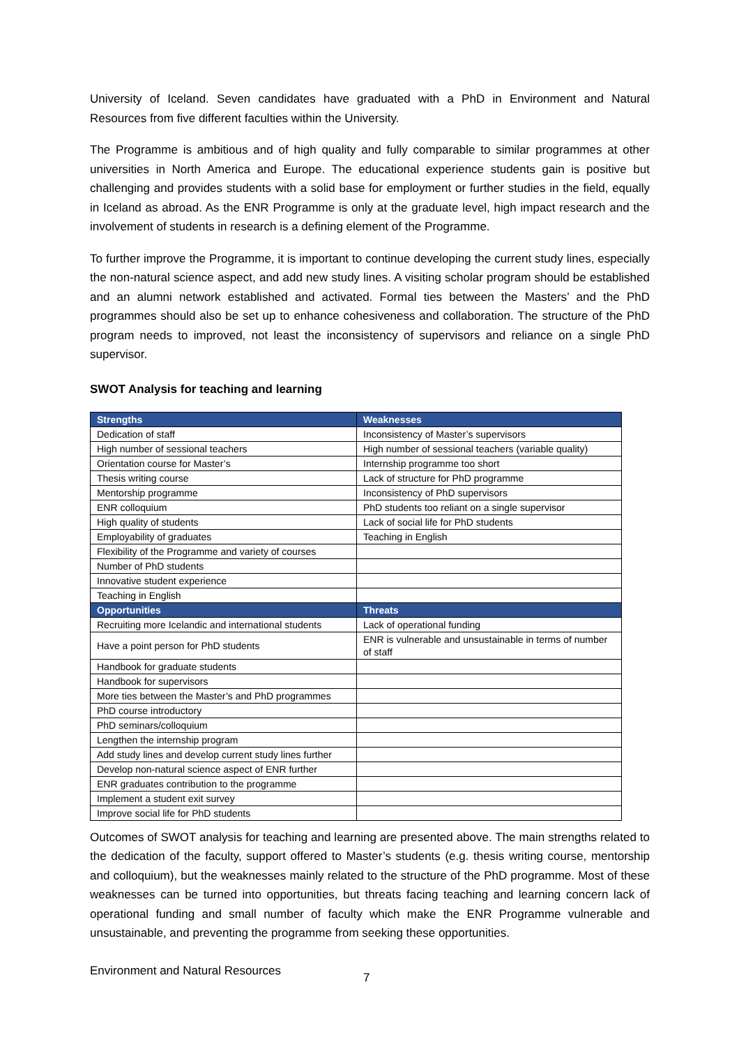University of Iceland. Seven candidates have graduated with a PhD in Environment and Natural Resources from five different faculties within the University.
The Programme is ambitious and of high quality and fully comparable to similar programmes at other universities in North America and Europe. The educational experience students gain is positive but challenging and provides students with a solid base for employment or further studies in the field, equally in Iceland as abroad. As the ENR Programme is only at the graduate level, high impact research and the involvement of students in research is a defining element of the Programme.
To further improve the Programme, it is important to continue developing the current study lines, especially the non-natural science aspect, and add new study lines. A visiting scholar program should be established and an alumni network established and activated. Formal ties between the Masters’ and the PhD programmes should also be set up to enhance cohesiveness and collaboration. The structure of the PhD program needs to improved, not least the inconsistency of supervisors and reliance on a single PhD supervisor.
SWOT Analysis for teaching and learning
| Strengths | Weaknesses |
| --- | --- |
| Dedication of staff | Inconsistency of Master’s supervisors |
| High number of sessional teachers | High number of sessional teachers (variable quality) |
| Orientation course for Master’s | Internship programme too short |
| Thesis writing course | Lack of structure for PhD programme |
| Mentorship programme | Inconsistency of PhD supervisors |
| ENR colloquium | PhD students too reliant on a single supervisor |
| High quality of students | Lack of social life for PhD students |
| Employability of graduates | Teaching in English |
| Flexibility of the Programme and variety of courses | |
| Number of PhD students | |
| Innovative student experience | |
| Teaching in English | |
| Opportunities | Threats |
| Recruiting more Icelandic and international students | Lack of operational funding |
| Have a point person for PhD students | ENR is vulnerable and unsustainable in terms of number of staff |
| Handbook for graduate students | |
| Handbook for supervisors | |
| More ties between the Master’s and PhD programmes | |
| PhD course introductory | |
| PhD seminars/colloquium | |
| Lengthen the internship program | |
| Add study lines and develop current study lines further | |
| Develop non-natural science aspect of ENR further | |
| ENR graduates contribution to the programme | |
| Implement a student exit survey | |
| Improve social life for PhD students | |
Outcomes of SWOT analysis for teaching and learning are presented above. The main strengths related to the dedication of the faculty, support offered to Master’s students (e.g. thesis writing course, mentorship and colloquium), but the weaknesses mainly related to the structure of the PhD programme. Most of these weaknesses can be turned into opportunities, but threats facing teaching and learning concern lack of operational funding and small number of faculty which make the ENR Programme vulnerable and unsustainable, and preventing the programme from seeking these opportunities.
Environment and Natural Resources 7